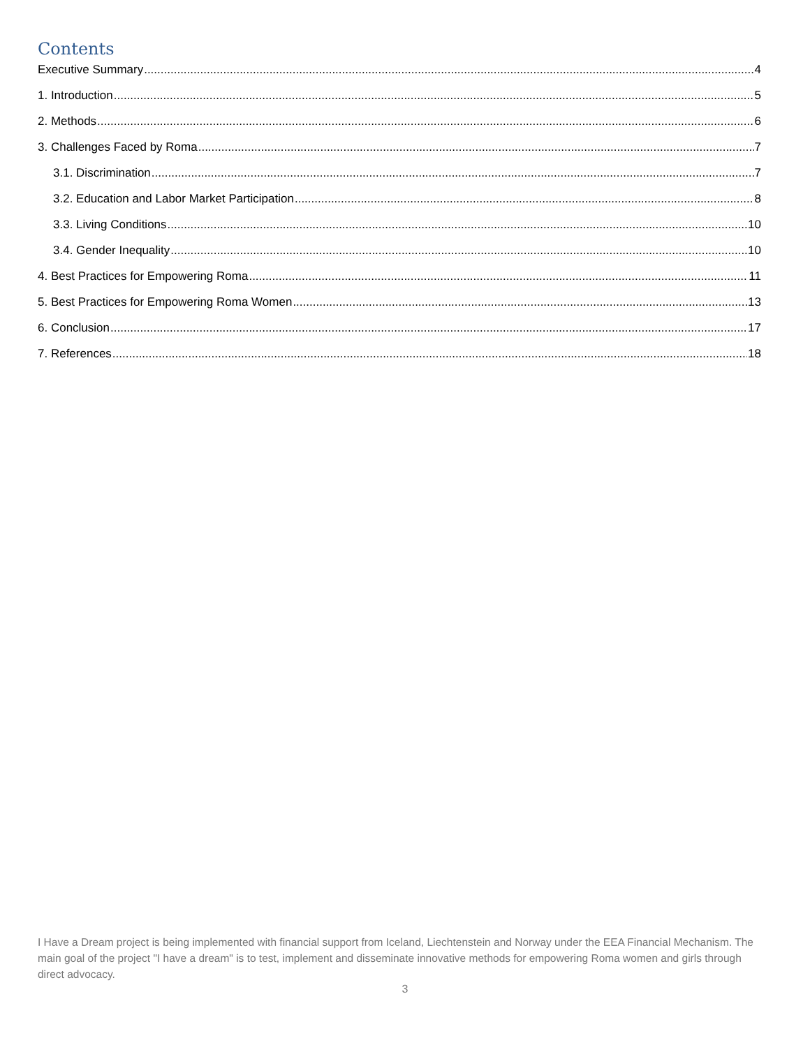Contents
Executive Summary 4
1. Introduction 5
2. Methods 6
3. Challenges Faced by Roma 7
3.1. Discrimination 7
3.2. Education and Labor Market Participation 8
3.3. Living Conditions 10
3.4. Gender Inequality 10
4. Best Practices for Empowering Roma 11
5. Best Practices for Empowering Roma Women 13
6. Conclusion 17
7. References 18
I Have a Dream project is being implemented with financial support from Iceland, Liechtenstein and Norway under the EEA Financial Mechanism. The main goal of the project "I have a dream" is to test, implement and disseminate innovative methods for empowering Roma women and girls through direct advocacy.
3